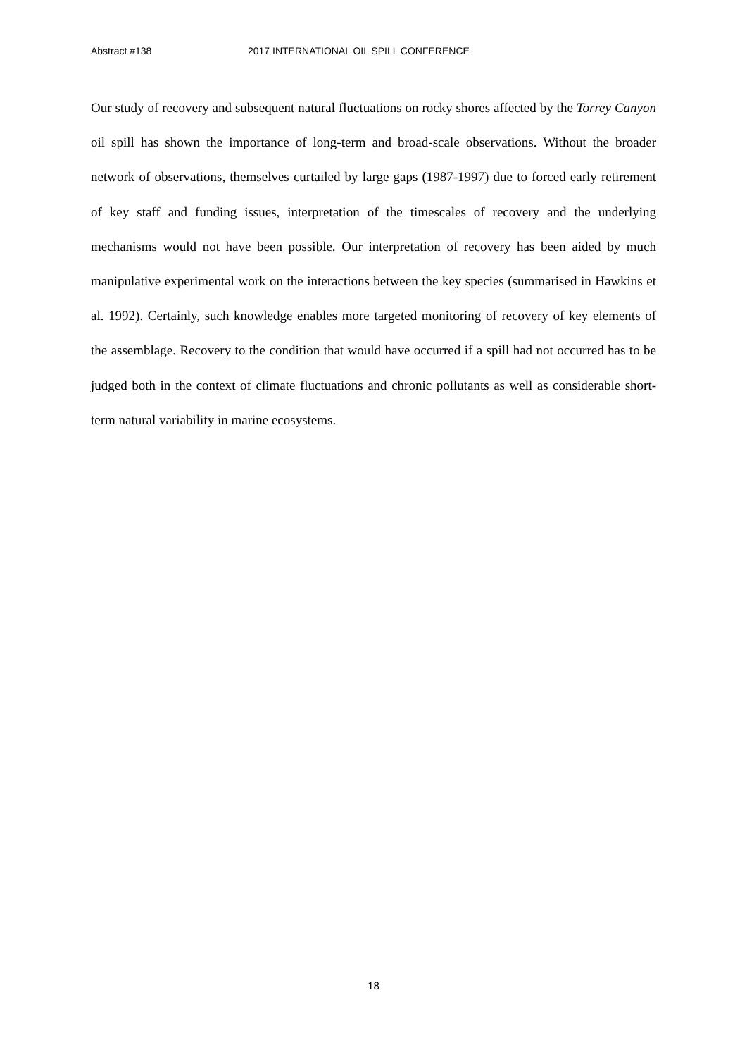Abstract #138 2017 INTERNATIONAL OIL SPILL CONFERENCE
Our study of recovery and subsequent natural fluctuations on rocky shores affected by the Torrey Canyon oil spill has shown the importance of long-term and broad-scale observations. Without the broader network of observations, themselves curtailed by large gaps (1987-1997) due to forced early retirement of key staff and funding issues, interpretation of the timescales of recovery and the underlying mechanisms would not have been possible. Our interpretation of recovery has been aided by much manipulative experimental work on the interactions between the key species (summarised in Hawkins et al. 1992). Certainly, such knowledge enables more targeted monitoring of recovery of key elements of the assemblage. Recovery to the condition that would have occurred if a spill had not occurred has to be judged both in the context of climate fluctuations and chronic pollutants as well as considerable short-term natural variability in marine ecosystems.
18